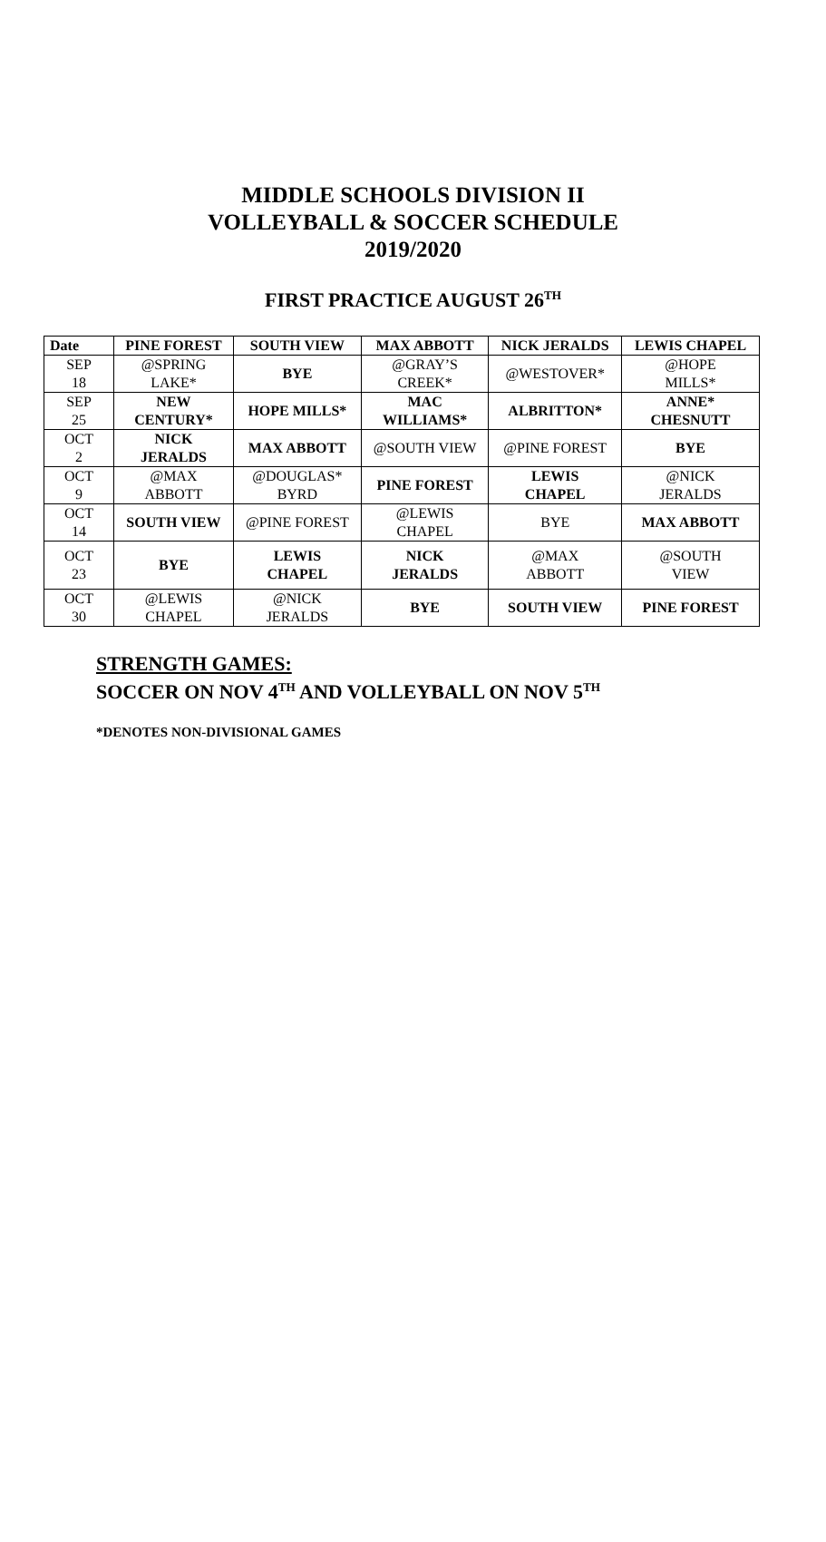MIDDLE SCHOOLS DIVISION II
VOLLEYBALL & SOCCER SCHEDULE
2019/2020
FIRST PRACTICE AUGUST 26<sup>TH</sup>
| Date | PINE FOREST | SOUTH VIEW | MAX ABBOTT | NICK JERALDS | LEWIS CHAPEL |
| --- | --- | --- | --- | --- | --- |
| SEP 18 | @SPRING LAKE* | BYE | @GRAY’S CREEK* | @WESTOVER* | @HOPE MILLS* |
| SEP 25 | NEW CENTURY* | HOPE MILLS* | MAC WILLIAMS* | ALBRITTON* | ANNE* CHESNUTT |
| OCT 2 | NICK JERALDS | MAX ABBOTT | @SOUTH VIEW | @PINE FOREST | BYE |
| OCT 9 | @MAX ABBOTT | @DOUGLAS* BYRD | PINE FOREST | LEWIS CHAPEL | @NICK JERALDS |
| OCT 14 | SOUTH VIEW | @PINE FOREST | @LEWIS CHAPEL | BYE | MAX ABBOTT |
| OCT 23 | BYE | LEWIS CHAPEL | NICK JERALDS | @MAX ABBOTT | @SOUTH VIEW |
| OCT 30 | @LEWIS CHAPEL | @NICK JERALDS | BYE | SOUTH VIEW | PINE FOREST |
STRENGTH GAMES:
SOCCER ON NOV 4<sup>TH</sup> AND VOLLEYBALL ON NOV 5<sup>TH</sup>
*DENOTES NON-DIVISIONAL GAMES